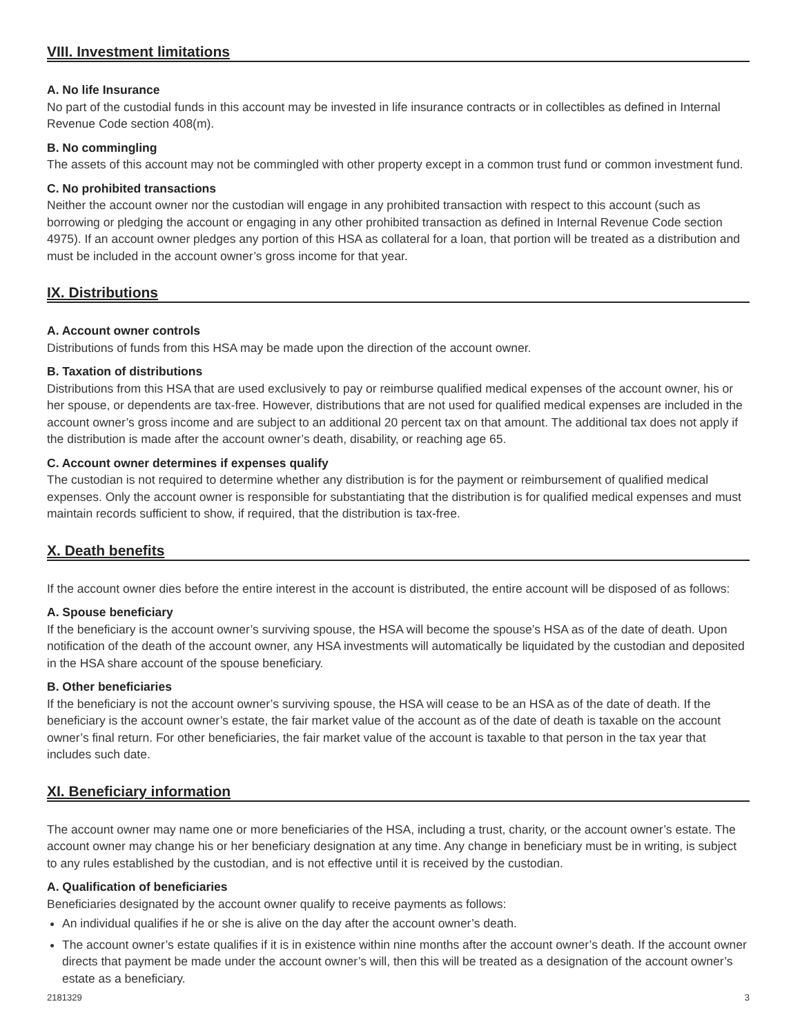VIII. Investment limitations
A. No life Insurance
No part of the custodial funds in this account may be invested in life insurance contracts or in collectibles as defined in Internal Revenue Code section 408(m).
B. No commingling
The assets of this account may not be commingled with other property except in a common trust fund or common investment fund.
C. No prohibited transactions
Neither the account owner nor the custodian will engage in any prohibited transaction with respect to this account (such as borrowing or pledging the account or engaging in any other prohibited transaction as defined in Internal Revenue Code section 4975). If an account owner pledges any portion of this HSA as collateral for a loan, that portion will be treated as a distribution and must be included in the account owner’s gross income for that year.
IX. Distributions
A. Account owner controls
Distributions of funds from this HSA may be made upon the direction of the account owner.
B. Taxation of distributions
Distributions from this HSA that are used exclusively to pay or reimburse qualified medical expenses of the account owner, his or her spouse, or dependents are tax-free. However, distributions that are not used for qualified medical expenses are included in the account owner’s gross income and are subject to an additional 20 percent tax on that amount. The additional tax does not apply if the distribution is made after the account owner’s death, disability, or reaching age 65.
C. Account owner determines if expenses qualify
The custodian is not required to determine whether any distribution is for the payment or reimbursement of qualified medical expenses. Only the account owner is responsible for substantiating that the distribution is for qualified medical expenses and must maintain records sufficient to show, if required, that the distribution is tax-free.
X. Death benefits
If the account owner dies before the entire interest in the account is distributed, the entire account will be disposed of as follows:
A. Spouse beneficiary
If the beneficiary is the account owner’s surviving spouse, the HSA will become the spouse’s HSA as of the date of death. Upon notification of the death of the account owner, any HSA investments will automatically be liquidated by the custodian and deposited in the HSA share account of the spouse beneficiary.
B. Other beneficiaries
If the beneficiary is not the account owner’s surviving spouse, the HSA will cease to be an HSA as of the date of death. If the beneficiary is the account owner’s estate, the fair market value of the account as of the date of death is taxable on the account owner’s final return. For other beneficiaries, the fair market value of the account is taxable to that person in the tax year that includes such date.
XI. Beneficiary information
The account owner may name one or more beneficiaries of the HSA, including a trust, charity, or the account owner’s estate. The account owner may change his or her beneficiary designation at any time. Any change in beneficiary must be in writing, is subject to any rules established by the custodian, and is not effective until it is received by the custodian.
A. Qualification of beneficiaries
Beneficiaries designated by the account owner qualify to receive payments as follows:
An individual qualifies if he or she is alive on the day after the account owner’s death.
The account owner’s estate qualifies if it is in existence within nine months after the account owner’s death. If the account owner directs that payment be made under the account owner’s will, then this will be treated as a designation of the account owner’s estate as a beneficiary.
2181329 3